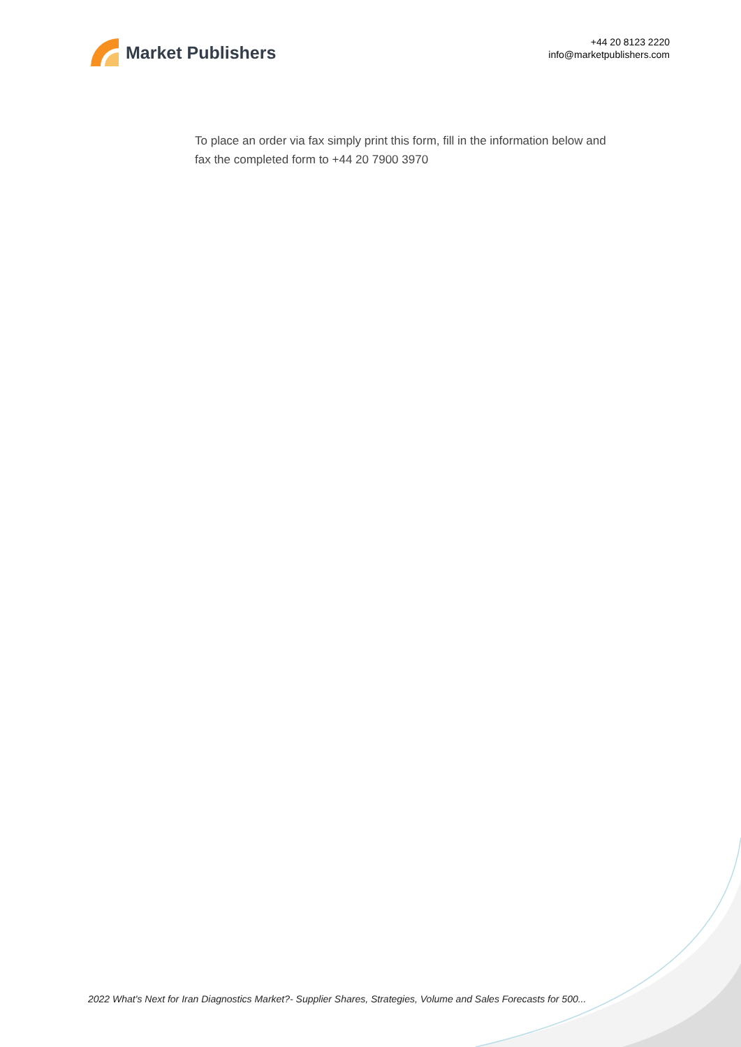Market Publishers
+44 20 8123 2220
info@marketpublishers.com
To place an order via fax simply print this form, fill in the information below and fax the completed form to +44 20 7900 3970
2022 What's Next for Iran Diagnostics Market?- Supplier Shares, Strategies, Volume and Sales Forecasts for 500...